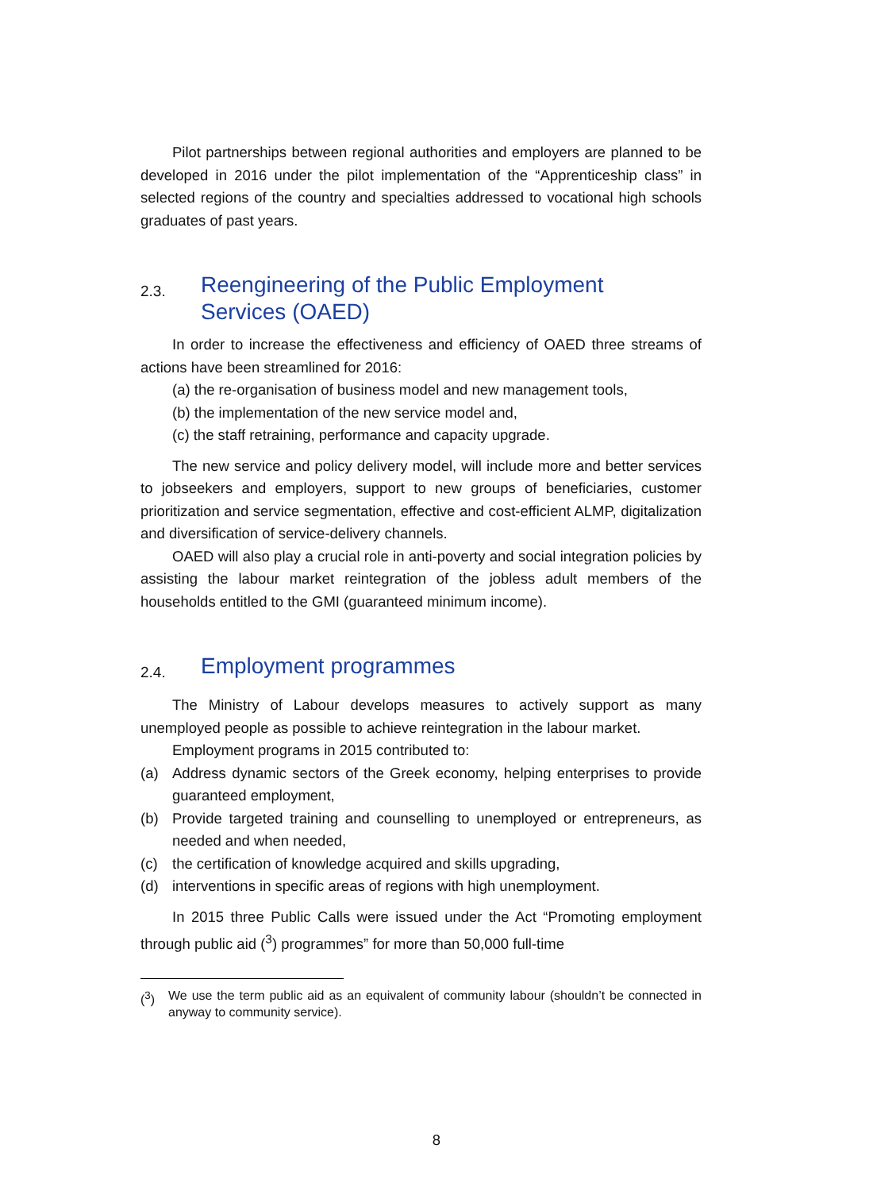Pilot partnerships between regional authorities and employers are planned to be developed in 2016 under the pilot implementation of the “Apprenticeship class” in selected regions of the country and specialties addressed to vocational high schools graduates of past years.
2.3. Reengineering of the Public Employment
Services (OAED)
In order to increase the effectiveness and efficiency of OAED three streams of actions have been streamlined for 2016:
(a) the re-organisation of business model and new management tools,
(b) the implementation of the new service model and,
(c) the staff retraining, performance and capacity upgrade.
The new service and policy delivery model, will include more and better services to jobseekers and employers, support to new groups of beneficiaries, customer prioritization and service segmentation, effective and cost-efficient ALMP, digitalization and diversification of service-delivery channels.
OAED will also play a crucial role in anti-poverty and social integration policies by assisting the labour market reintegration of the jobless adult members of the households entitled to the GMI (guaranteed minimum income).
2.4. Employment programmes
The Ministry of Labour develops measures to actively support as many unemployed people as possible to achieve reintegration in the labour market.
Employment programs in 2015 contributed to:
(a) Address dynamic sectors of the Greek economy, helping enterprises to provide guaranteed employment,
(b) Provide targeted training and counselling to unemployed or entrepreneurs, as needed and when needed,
(c) the certification of knowledge acquired and skills upgrading,
(d) interventions in specific areas of regions with high unemployment.
In 2015 three Public Calls were issued under the Act “Promoting employment through public aid (<sup>3</sup>) programmes” for more than 50,000 full-time
(<sup>3</sup>) We use the term public aid as an equivalent of community labour (shouldn’t be connected in anyway to community service).
8